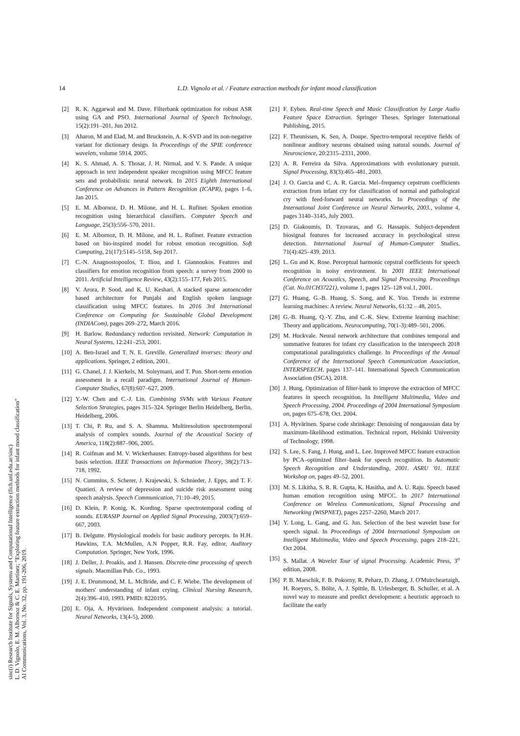14 L.D. Vignolo et al. / Feature extraction methods for infant mood classification
sinc(i) Research Institute for Signals, Systems and Computational Intelligence (fich.unl.edu.ar/sinc)
L. D. Vignolo, E. M. Albornoz & C. E. Martínez; "Exploring feature extraction methods for infant mood classification"
AI Communications, Vol. 3, No. 32, pp. 191-206, 2019.
[2] R. K. Aggarwal and M. Dave. Filterbank optimization for robust ASR using GA and PSO. International Journal of Speech Technology, 15(2):191–201, Jun 2012.
[3] Aharon, M and Elad, M. and Bruckstein, A. K-SVD and its non-negative variant for dictionary design. In Proceedings of the SPIE conference wavelets, volume 5914, 2005.
[4] K. S. Ahmad, A. S. Thosar, J. H. Nirmal, and V. S. Pande. A unique approach in text independent speaker recognition using MFCC feature sets and probabilistic neural network. In 2015 Eighth International Conference on Advances in Pattern Recognition (ICAPR), pages 1–6, Jan 2015.
[5] E. M. Albornoz, D. H. Milone, and H. L. Rufiner. Spoken emotion recognition using hierarchical classifiers. Computer Speech and Language, 25(3):556–570, 2011.
[6] E. M. Albornoz, D. H. Milone, and H. L. Rufiner. Feature extraction based on bio-inspired model for robust emotion recognition. Soft Computing, 21(17):5145–5158, Sep 2017.
[7] C.-N. Anagnostopoulos, T. Iliou, and I. Giannoukos. Features and classifiers for emotion recognition from speech: a survey from 2000 to 2011. Artificial Intelligence Review, 43(2):155–177, Feb 2015.
[8] V. Arora, P. Sood, and K. U. Keshari. A stacked sparse autoencoder based architecture for Punjabi and English spoken language classification using MFCC features. In 2016 3rd International Conference on Computing for Sustainable Global Development (INDIACom), pages 269–272, March 2016.
[9] H. Barlow. Redundancy reduction revisited. Network: Computation in Neural Systems, 12:241–253, 2001.
[10] A. Ben-Israel and T. N. E. Greville. Generalized inverses: theory and applications. Springer, 2 edition, 2001.
[11] G. Chanel, J. J. Kierkels, M. Soleymani, and T. Pun. Short-term emotion assessment in a recall paradigm. International Journal of Human-Computer Studies, 67(8):607–627, 2009.
[12] Y.-W. Chen and C.-J. Lin. Combining SVMs with Various Feature Selection Strategies, pages 315–324. Springer Berlin Heidelberg, Berlin, Heidelberg, 2006.
[13] T. Chi, P. Ru, and S. A. Shamma. Multiresolution spectrotemporal analysis of complex sounds. Journal of the Acoustical Society of America, 118(2):887–906, 2005.
[14] R. Coifman and M. V. Wickerhauser. Entropy-based algorithms for best basis selection. IEEE Transactions on Information Theory, 38(2):713–718, 1992.
[15] N. Cummins, S. Scherer, J. Krajewski, S. Schnieder, J. Epps, and T. F. Quatieri. A review of depression and suicide risk assessment using speech analysis. Speech Communication, 71:10–49, 2015.
[16] D. Klein, P. Konig, K. Kording. Sparse spectrotemporal coding of sounds. EURASIP Journal on Applied Signal Processing, 2003(7):659–667, 2003.
[17] B. Delgutte. Physiological models for basic auditory percepts. In H.H. Hawkins, T.A. McMullen, A.N Popper, R.R. Fay, editor, Auditory Computation. Springer, New York, 1996.
[18] J. Deller, J. Proakis, and J. Hansen. Discrete-time processing of speech signals. Macmillan Pub. Co., 1993.
[19] J. E. Drummond, M. L. McBride, and C. F. Wiebe. The development of mothers' understanding of infant crying. Clinical Nursing Research, 2(4):396–410, 1993. PMID: 8220195.
[20] E. Oja, A. Hyvärinen. Independent component analysis: a tutorial. Neural Networks, 13(4-5), 2000.
[21] F. Eyben. Real-time Speech and Music Classification by Large Audio Feature Space Extraction. Springer Theses. Springer International Publishing, 2015.
[22] F. Theunissen, K. Sen, A. Doupe. Spectro-temporal receptive fields of nonlinear auditory neurons obtained using natural sounds. Journal of Neuroscience, 20:2315–2331, 2000.
[23] A. R. Ferreira da Silva. Approximations with evolutionary pursuit. Signal Processing, 83(3):465–481, 2003.
[24] J. O. Garcia and C. A. R. Garcia. Mel–frequency cepstrum coefficients extraction from infant cry for classification of normal and pathological cry with feed-forward neural networks. In Proceedings of the International Joint Conference on Neural Networks, 2003., volume 4, pages 3140–3145, July 2003.
[25] D. Giakoumis, D. Tzovaras, and G. Hassapis. Subject-dependent biosignal features for increased accuracy in psychological stress detection. International Journal of Human-Computer Studies, 71(4):425–439, 2013.
[26] L. Gu and K. Rose. Perceptual harmonic cepstral coefficients for speech recognition in noisy environment. In 2001 IEEE International Conference on Acoustics, Speech, and Signal Processing. Proceedings (Cat. No.01CH37221), volume 1, pages 125–128 vol.1, 2001.
[27] G. Huang, G.-B. Huang, S. Song, and K. You. Trends in extreme learning machines: A review. Neural Networks, 61:32 – 48, 2015.
[28] G.-B. Huang, Q.-Y. Zhu, and C.-K. Siew. Extreme learning machine: Theory and applications. Neurocomputing, 70(1-3):489–501, 2006.
[29] M. Huckvale. Neural network architecture that combines temporal and summative features for infant cry classification in the interspeech 2018 computational paralinguistics challenge. In Proceedings of the Annual Conference of the International Speech Communication Association, INTERSPEECH, pages 137–141. International Speech Communication Association (ISCA), 2018.
[30] J. Hung. Optimization of filter-bank to improve the extraction of MFCC features in speech recognition. In Intelligent Multimedia, Video and Speech Processing, 2004. Proceedings of 2004 International Symposium on, pages 675–678, Oct. 2004.
[31] A. Hyvärinen. Sparse code shrinkage: Denoising of nongaussian data by maximum-likelihood estimation. Technical report, Helsinki University of Technology, 1998.
[32] S. Lee, S. Fang, J. Hung, and L. Lee. Improved MFCC feature extraction by PCA–optimized filter–bank for speech recognition. In Automatic Speech Recognition and Understanding, 2001. ASRU '01. IEEE Workshop on, pages 49–52, 2001.
[33] M. S. Likitha, S. R. R. Gupta, K. Hasitha, and A. U. Raju. Speech based human emotion recognition using MFCC. In 2017 International Conference on Wireless Communications, Signal Processing and Networking (WiSPNET), pages 2257–2260, March 2017.
[34] Y. Long, L. Gang, and G. Jun. Selection of the best wavelet base for speech signal. In Proceedings of 2004 International Symposium on Intelligent Multimedia, Video and Speech Processing, pages 218–221, Oct 2004.
[35] S. Mallat. A Wavelet Tour of signal Processing. Academic Press, 3<sup>o</sup> edition, 2008.
[36] P. B. Marschik, F. B. Pokorny, R. Peharz, D. Zhang, J. O'Muircheartaigh, H. Roeyers, S. Bölte, A. J. Spittle, B. Urlesberger, B. Schuller, et al. A novel way to measure and predict development: a heuristic approach to facilitate the early